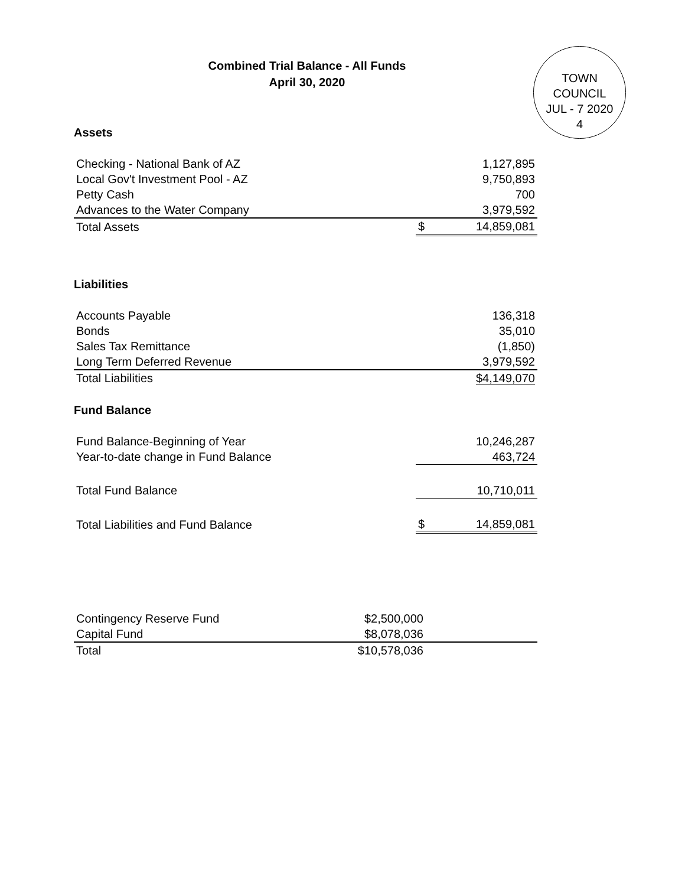Combined Trial Balance - All Funds
April 30, 2020
TOWN COUNCIL
JUL - 7 2020
4
Assets
| Checking - National Bank of AZ | | 1,127,895 |
| Local Gov't Investment Pool - AZ | | 9,750,893 |
| Petty Cash | | 700 |
| Advances to the Water Company | | 3,979,592 |
| Total Assets | $ | 14,859,081 |
Liabilities
| Accounts Payable | 136,318 |
| Bonds | 35,010 |
| Sales Tax Remittance | (1,850) |
| Long Term Deferred Revenue | 3,979,592 |
| Total Liabilities | $4,149,070 |
Fund Balance
| Fund Balance-Beginning of Year | | 10,246,287 |
| Year-to-date change in Fund Balance | | 463,724 |
| Total Fund Balance | | 10,710,011 |
| Total Liabilities and Fund Balance | $ | 14,859,081 |
| Contingency Reserve Fund | $2,500,000 | |
| Capital Fund | $8,078,036 | |
| Total | $10,578,036 | |